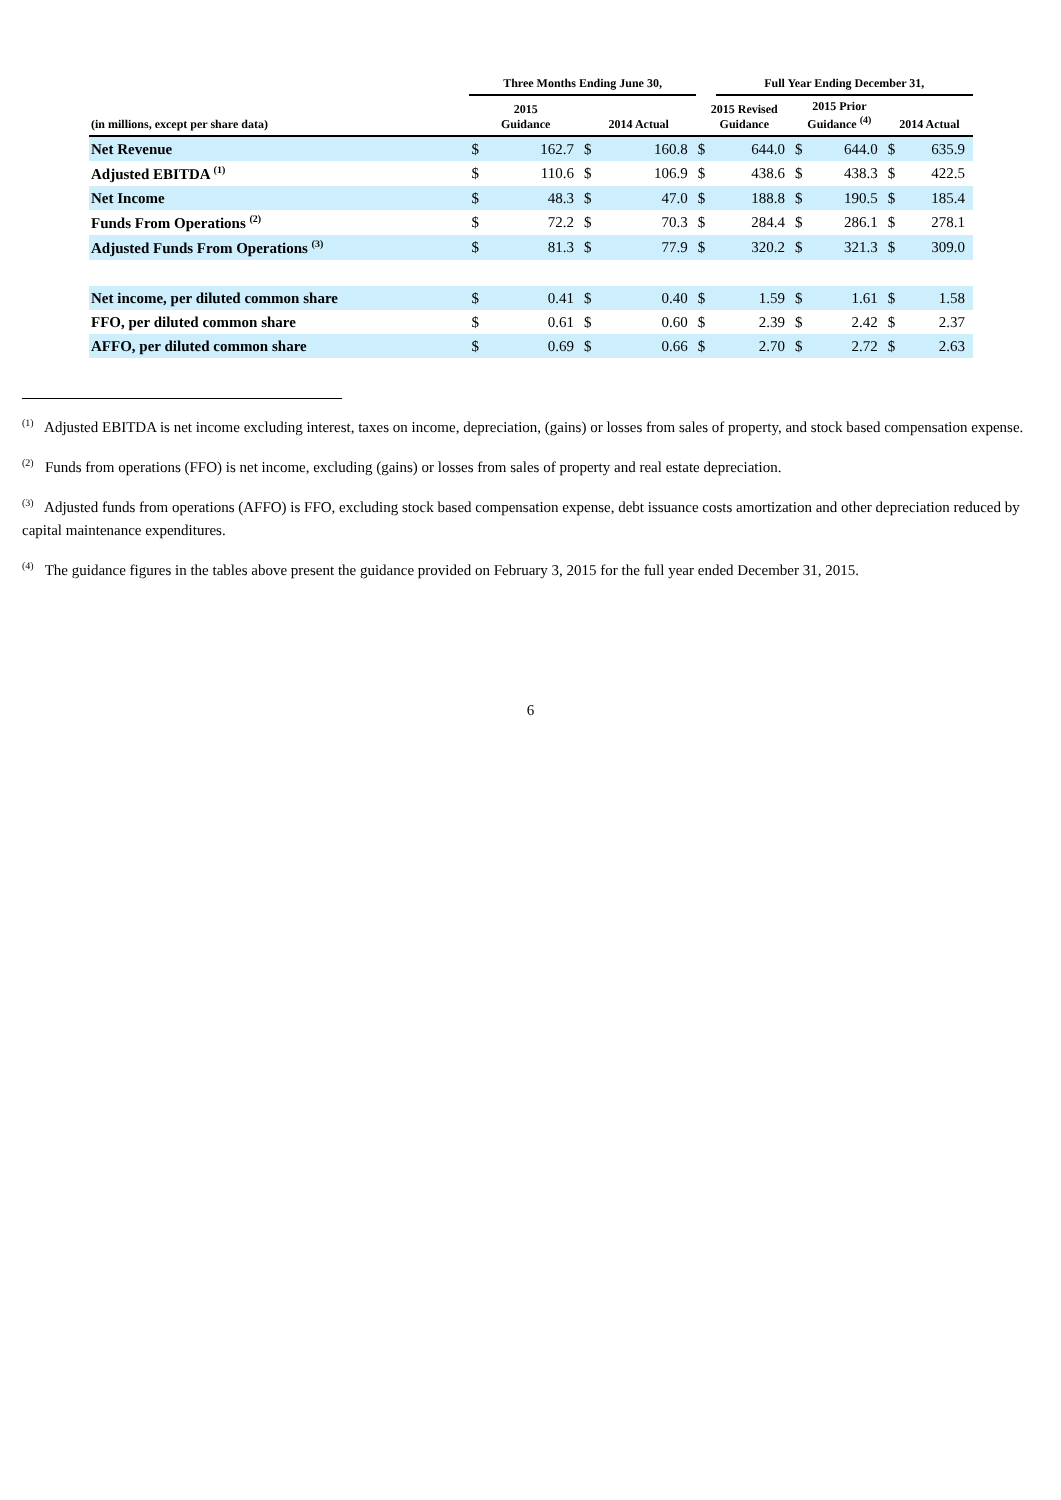| | Three Months Ending June 30, | | | | | Full Year Ending December 31, | | | | |
| --- | --- | --- | --- | --- | --- | --- | --- | --- | --- | --- |
| (in millions, except per share data) | 2015 Guidance | | 2014 Actual | | 2015 Revised Guidance | | 2015 Prior Guidance <sup>(4)</sup> | | 2014 Actual | |
| Net Revenue | $ | 162.7 | $ | 160.8 | $ | 644.0 | $ | 644.0 | $ | 635.9 |
| Adjusted EBITDA <sup>(1)</sup> | $ | 110.6 | $ | 106.9 | $ | 438.6 | $ | 438.3 | $ | 422.5 |
| Net Income | $ | 48.3 | $ | 47.0 | $ | 188.8 | $ | 190.5 | $ | 185.4 |
| Funds From Operations <sup>(2)</sup> | $ | 72.2 | $ | 70.3 | $ | 284.4 | $ | 286.1 | $ | 278.1 |
| Adjusted Funds From Operations <sup>(3)</sup> | $ | 81.3 | $ | 77.9 | $ | 320.2 | $ | 321.3 | $ | 309.0 |
| Net income, per diluted common share | $ | 0.41 | $ | 0.40 | $ | 1.59 | $ | 1.61 | $ | 1.58 |
| FFO, per diluted common share | $ | 0.61 | $ | 0.60 | $ | 2.39 | $ | 2.42 | $ | 2.37 |
| AFFO, per diluted common share | $ | 0.69 | $ | 0.66 | $ | 2.70 | $ | 2.72 | $ | 2.63 |
<sup>(1)</sup> Adjusted EBITDA is net income excluding interest, taxes on income, depreciation, (gains) or losses from sales of property, and stock based compensation expense.
<sup>(2)</sup> Funds from operations (FFO) is net income, excluding (gains) or losses from sales of property and real estate depreciation.
<sup>(3)</sup> Adjusted funds from operations (AFFO) is FFO, excluding stock based compensation expense, debt issuance costs amortization and other depreciation reduced by capital maintenance expenditures.
<sup>(4)</sup> The guidance figures in the tables above present the guidance provided on February 3, 2015 for the full year ended December 31, 2015.
6